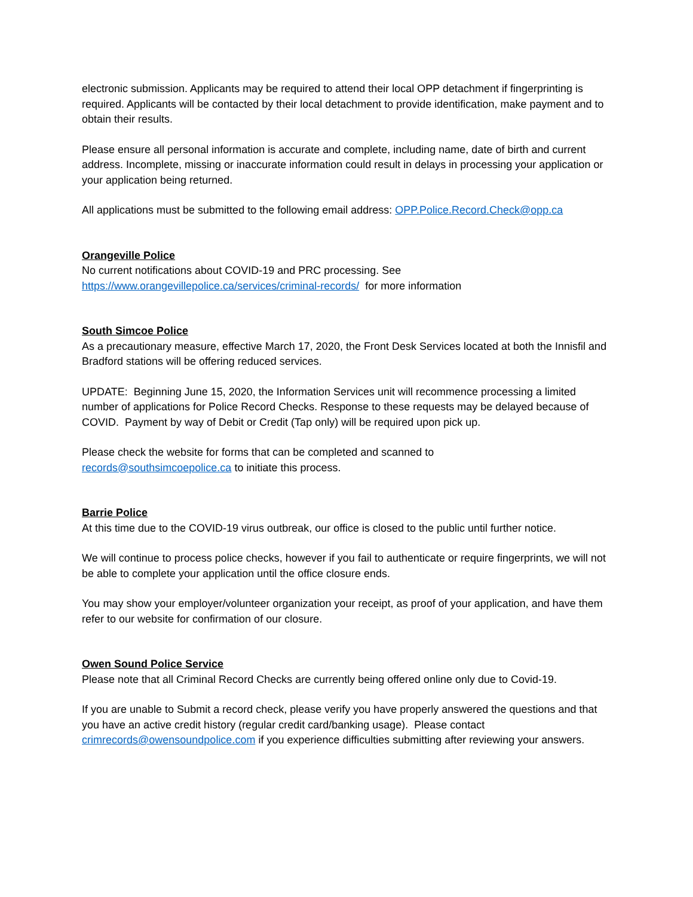electronic submission. Applicants may be required to attend their local OPP detachment if fingerprinting is required. Applicants will be contacted by their local detachment to provide identification, make payment and to obtain their results.
Please ensure all personal information is accurate and complete, including name, date of birth and current address. Incomplete, missing or inaccurate information could result in delays in processing your application or your application being returned.
All applications must be submitted to the following email address: OPP.Police.Record.Check@opp.ca
Orangeville Police
No current notifications about COVID-19 and PRC processing. See
https://www.orangevillepolice.ca/services/criminal-records/ for more information
South Simcoe Police
As a precautionary measure, effective March 17, 2020, the Front Desk Services located at both the Innisfil and Bradford stations will be offering reduced services.
UPDATE: Beginning June 15, 2020, the Information Services unit will recommence processing a limited number of applications for Police Record Checks. Response to these requests may be delayed because of COVID. Payment by way of Debit or Credit (Tap only) will be required upon pick up.
Please check the website for forms that can be completed and scanned to
records@southsimcoepolice.ca to initiate this process.
Barrie Police
At this time due to the COVID-19 virus outbreak, our office is closed to the public until further notice.
We will continue to process police checks, however if you fail to authenticate or require fingerprints, we will not be able to complete your application until the office closure ends.
You may show your employer/volunteer organization your receipt, as proof of your application, and have them refer to our website for confirmation of our closure.
Owen Sound Police Service
Please note that all Criminal Record Checks are currently being offered online only due to Covid-19.
If you are unable to Submit a record check, please verify you have properly answered the questions and that you have an active credit history (regular credit card/banking usage). Please contact crimrecords@owensoundpolice.com if you experience difficulties submitting after reviewing your answers.